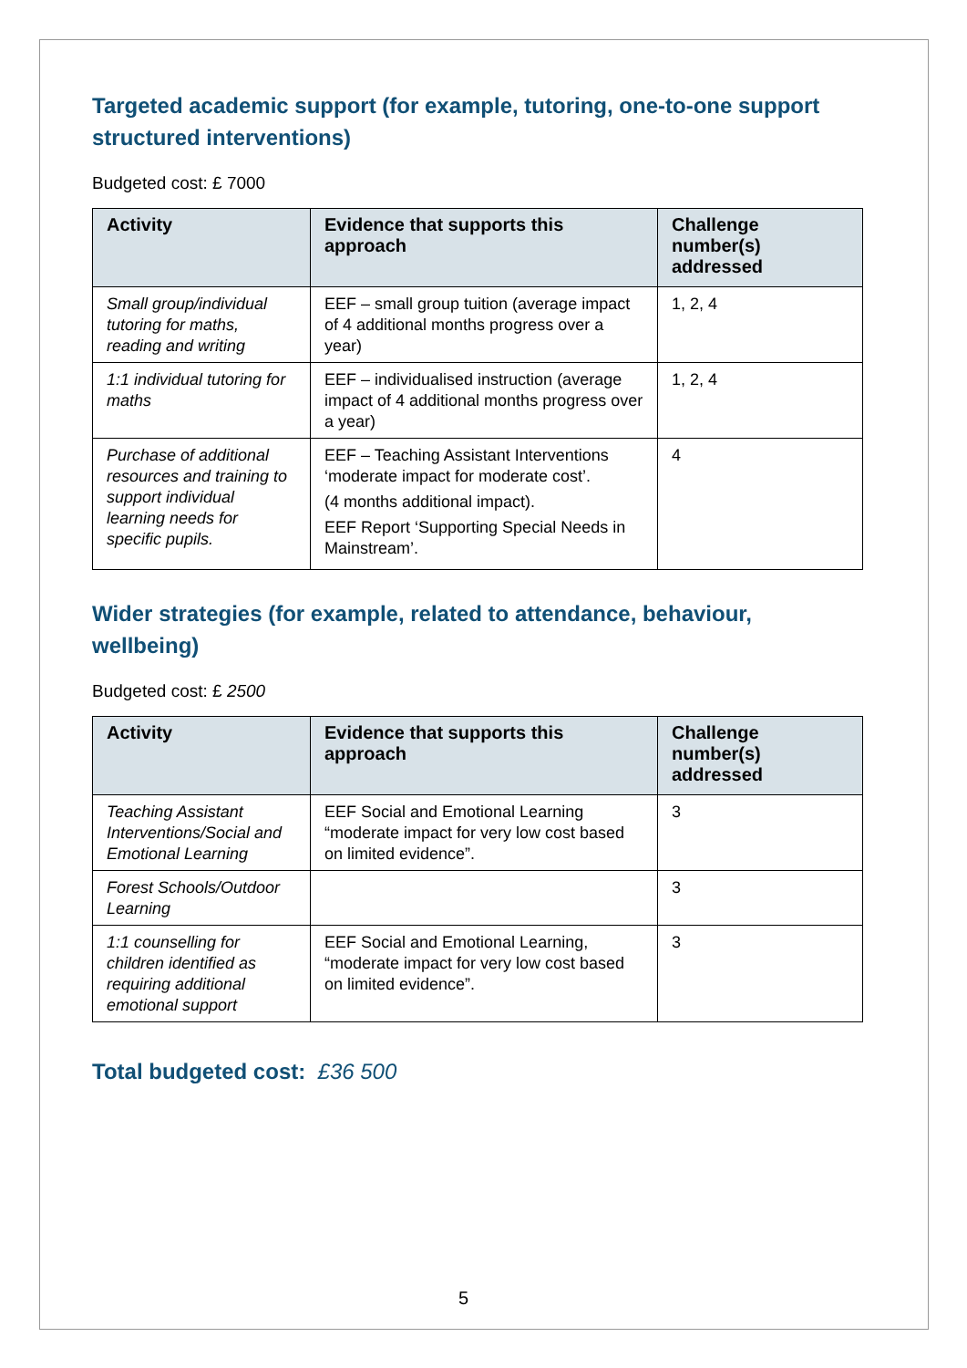Targeted academic support (for example, tutoring, one-to-one support structured interventions)
Budgeted cost: £ 7000
| Activity | Evidence that supports this approach | Challenge number(s) addressed |
| --- | --- | --- |
| Small group/individual tutoring for maths, reading and writing | EEF – small group tuition (average impact of 4 additional months progress over a year) | 1, 2, 4 |
| 1:1 individual tutoring for maths | EEF – individualised instruction (average impact of 4 additional months progress over a year) | 1, 2, 4 |
| Purchase of additional resources and training to support individual learning needs for specific pupils. | EEF – Teaching Assistant Interventions ‘moderate impact for moderate cost’. (4 months additional impact). EEF Report ‘Supporting Special Needs in Mainstream’. | 4 |
Wider strategies (for example, related to attendance, behaviour, wellbeing)
Budgeted cost: £ 2500
| Activity | Evidence that supports this approach | Challenge number(s) addressed |
| --- | --- | --- |
| Teaching Assistant Interventions/Social and Emotional Learning | EEF Social and Emotional Learning “moderate impact for very low cost based on limited evidence”. | 3 |
| Forest Schools/Outdoor Learning | | 3 |
| 1:1 counselling for children identified as requiring additional emotional support | EEF Social and Emotional Learning, “moderate impact for very low cost based on limited evidence”. | 3 |
Total budgeted cost: £36 500
5